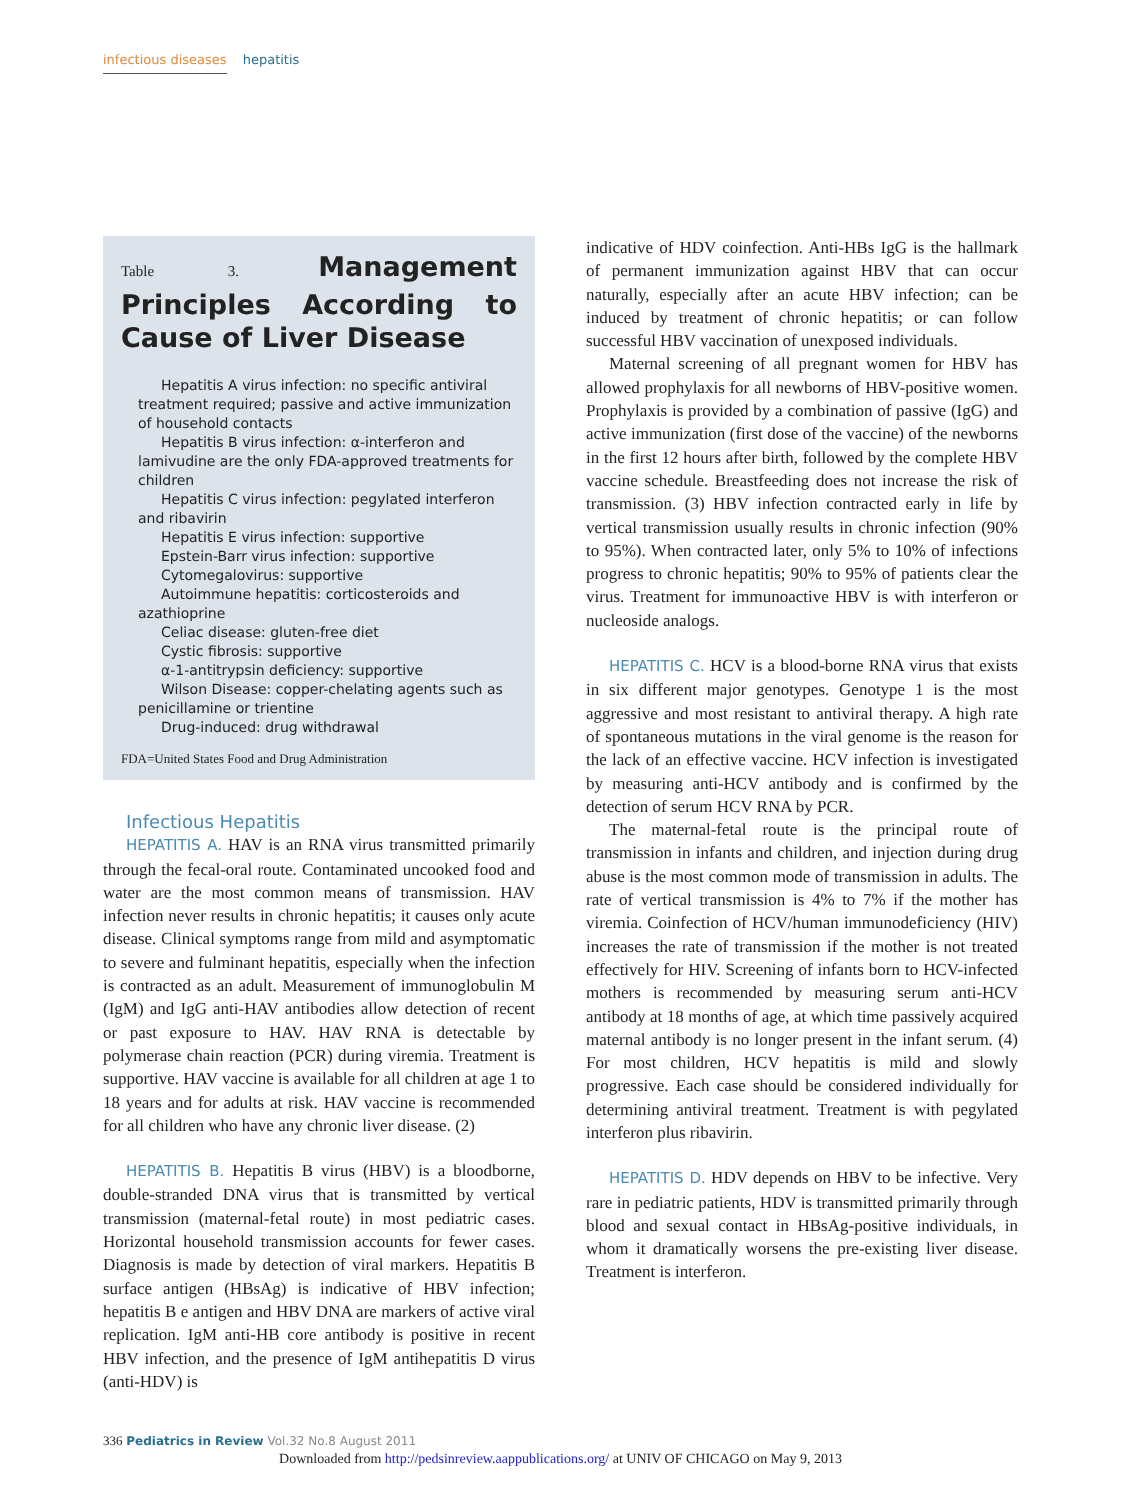infectious diseases hepatitis
Table 3. Management Principles According to Cause of Liver Disease
Hepatitis A virus infection: no specific antiviral treatment required; passive and active immunization of household contacts
Hepatitis B virus infection: α-interferon and lamivudine are the only FDA-approved treatments for children
Hepatitis C virus infection: pegylated interferon and ribavirin
Hepatitis E virus infection: supportive
Epstein-Barr virus infection: supportive
Cytomegalovirus: supportive
Autoimmune hepatitis: corticosteroids and azathioprine
Celiac disease: gluten-free diet
Cystic fibrosis: supportive
α-1-antitrypsin deficiency: supportive
Wilson Disease: copper-chelating agents such as penicillamine or trientine
Drug-induced: drug withdrawal
FDA=United States Food and Drug Administration
Infectious Hepatitis
HEPATITIS A. HAV is an RNA virus transmitted primarily through the fecal-oral route. Contaminated uncooked food and water are the most common means of transmission. HAV infection never results in chronic hepatitis; it causes only acute disease. Clinical symptoms range from mild and asymptomatic to severe and fulminant hepatitis, especially when the infection is contracted as an adult. Measurement of immunoglobulin M (IgM) and IgG anti-HAV antibodies allow detection of recent or past exposure to HAV. HAV RNA is detectable by polymerase chain reaction (PCR) during viremia. Treatment is supportive. HAV vaccine is available for all children at age 1 to 18 years and for adults at risk. HAV vaccine is recommended for all children who have any chronic liver disease. (2)
HEPATITIS B. Hepatitis B virus (HBV) is a bloodborne, double-stranded DNA virus that is transmitted by vertical transmission (maternal-fetal route) in most pediatric cases. Horizontal household transmission accounts for fewer cases. Diagnosis is made by detection of viral markers. Hepatitis B surface antigen (HBsAg) is indicative of HBV infection; hepatitis B e antigen and HBV DNA are markers of active viral replication. IgM anti-HB core antibody is positive in recent HBV infection, and the presence of IgM antihepatitis D virus (anti-HDV) is
indicative of HDV coinfection. Anti-HBs IgG is the hallmark of permanent immunization against HBV that can occur naturally, especially after an acute HBV infection; can be induced by treatment of chronic hepatitis; or can follow successful HBV vaccination of unexposed individuals.
Maternal screening of all pregnant women for HBV has allowed prophylaxis for all newborns of HBV-positive women. Prophylaxis is provided by a combination of passive (IgG) and active immunization (first dose of the vaccine) of the newborns in the first 12 hours after birth, followed by the complete HBV vaccine schedule. Breastfeeding does not increase the risk of transmission. (3) HBV infection contracted early in life by vertical transmission usually results in chronic infection (90% to 95%). When contracted later, only 5% to 10% of infections progress to chronic hepatitis; 90% to 95% of patients clear the virus. Treatment for immunoactive HBV is with interferon or nucleoside analogs.
HEPATITIS C. HCV is a blood-borne RNA virus that exists in six different major genotypes. Genotype 1 is the most aggressive and most resistant to antiviral therapy. A high rate of spontaneous mutations in the viral genome is the reason for the lack of an effective vaccine. HCV infection is investigated by measuring anti-HCV antibody and is confirmed by the detection of serum HCV RNA by PCR.
The maternal-fetal route is the principal route of transmission in infants and children, and injection during drug abuse is the most common mode of transmission in adults. The rate of vertical transmission is 4% to 7% if the mother has viremia. Coinfection of HCV/human immunodeficiency (HIV) increases the rate of transmission if the mother is not treated effectively for HIV. Screening of infants born to HCV-infected mothers is recommended by measuring serum anti-HCV antibody at 18 months of age, at which time passively acquired maternal antibody is no longer present in the infant serum. (4) For most children, HCV hepatitis is mild and slowly progressive. Each case should be considered individually for determining antiviral treatment. Treatment is with pegylated interferon plus ribavirin.
HEPATITIS D. HDV depends on HBV to be infective. Very rare in pediatric patients, HDV is transmitted primarily through blood and sexual contact in HBsAg-positive individuals, in whom it dramatically worsens the pre-existing liver disease. Treatment is interferon.
336 Pediatrics in Review Vol.32 No.8 August 2011
Downloaded from http://pedsinreview.aappublications.org/ at UNIV OF CHICAGO on May 9, 2013